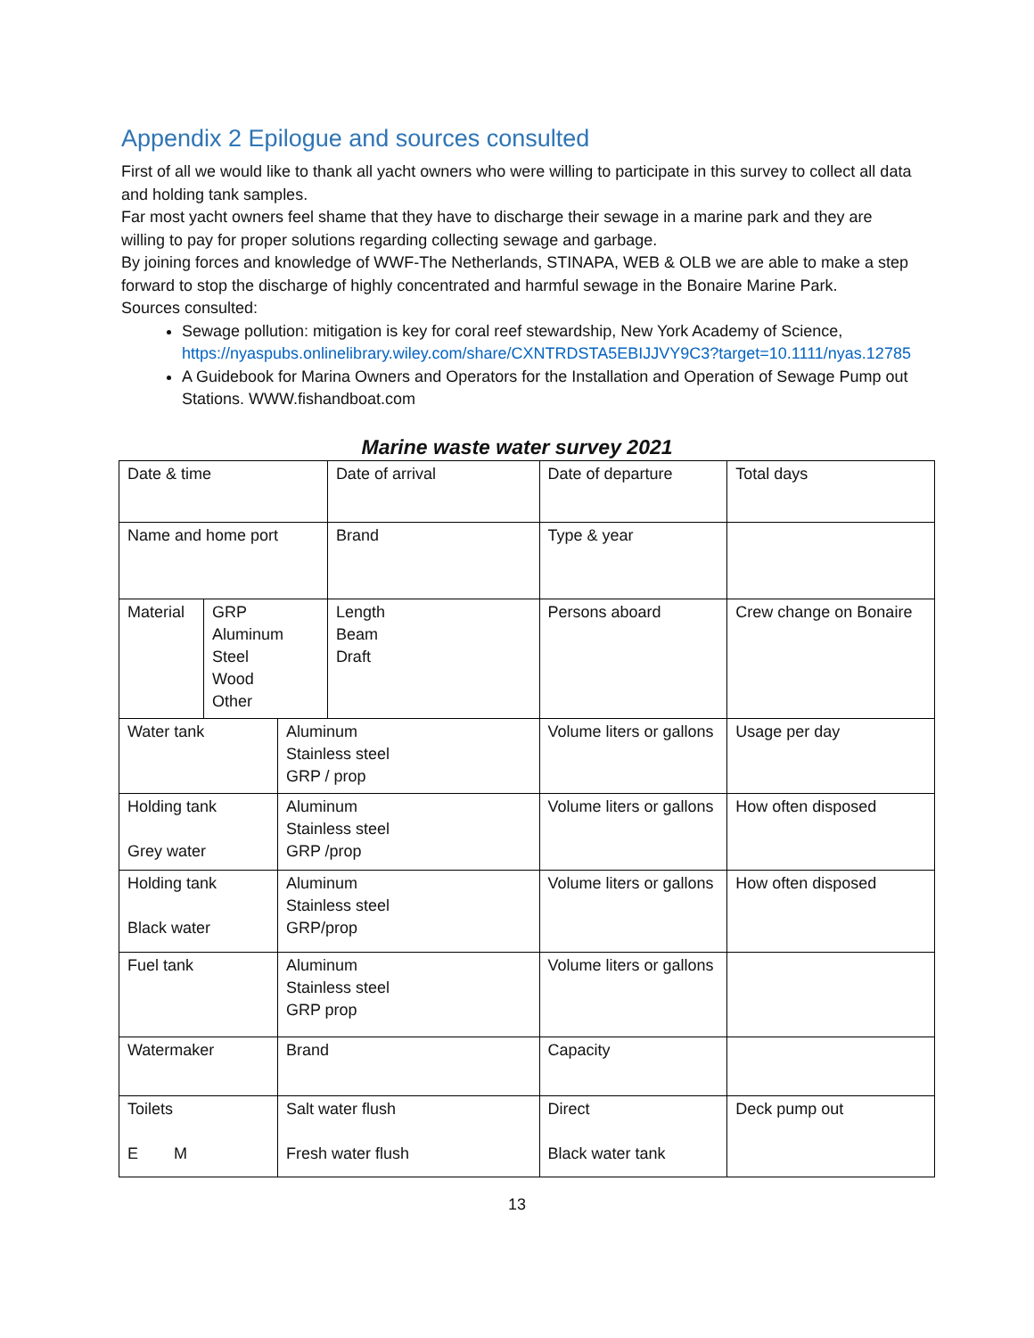Appendix 2 Epilogue and sources consulted
First of all we would like to thank all yacht owners who were willing to participate in this survey to collect all data and holding tank samples.
Far most yacht owners feel shame that they have to discharge their sewage in a marine park and they are willing to pay for proper solutions regarding collecting sewage and garbage.
By joining forces and knowledge of WWF-The Netherlands, STINAPA, WEB & OLB we are able to make a step forward to stop the discharge of highly concentrated and harmful sewage in the Bonaire Marine Park.
Sources consulted:
Sewage pollution: mitigation is key for coral reef stewardship, New York Academy of Science, https://nyaspubs.onlinelibrary.wiley.com/share/CXNTRDSTA5EBIJJVY9C3?target=10.1111/nyas.12785
A Guidebook for Marina Owners and Operators for the Installation and Operation of Sewage Pump out Stations. WWW.fishandboat.com
Marine waste water survey 2021
| Date & time | | | Date of arrival | Date of departure | Total days |
| Name and home port | | | Brand | Type & year | |
| Material | GRP Aluminum Steel Wood Other | | Length Beam Draft | Persons aboard | Crew change on Bonaire |
| Water tank | | Aluminum Stainless steel GRP / prop | | Volume liters or gallons | Usage per day |
| Holding tank Grey water | | Aluminum Stainless steel GRP /prop | | Volume liters or gallons | How often disposed |
| Holding tank Black water | | Aluminum Stainless steel GRP/prop | | Volume liters or gallons | How often disposed |
| Fuel tank | | Aluminum Stainless steel GRP prop | | Volume liters or gallons | |
| Watermaker | | Brand | | Capacity | |
| Toilets E M | | Salt water flush Fresh water flush | | Direct Black water tank | Deck pump out |
13